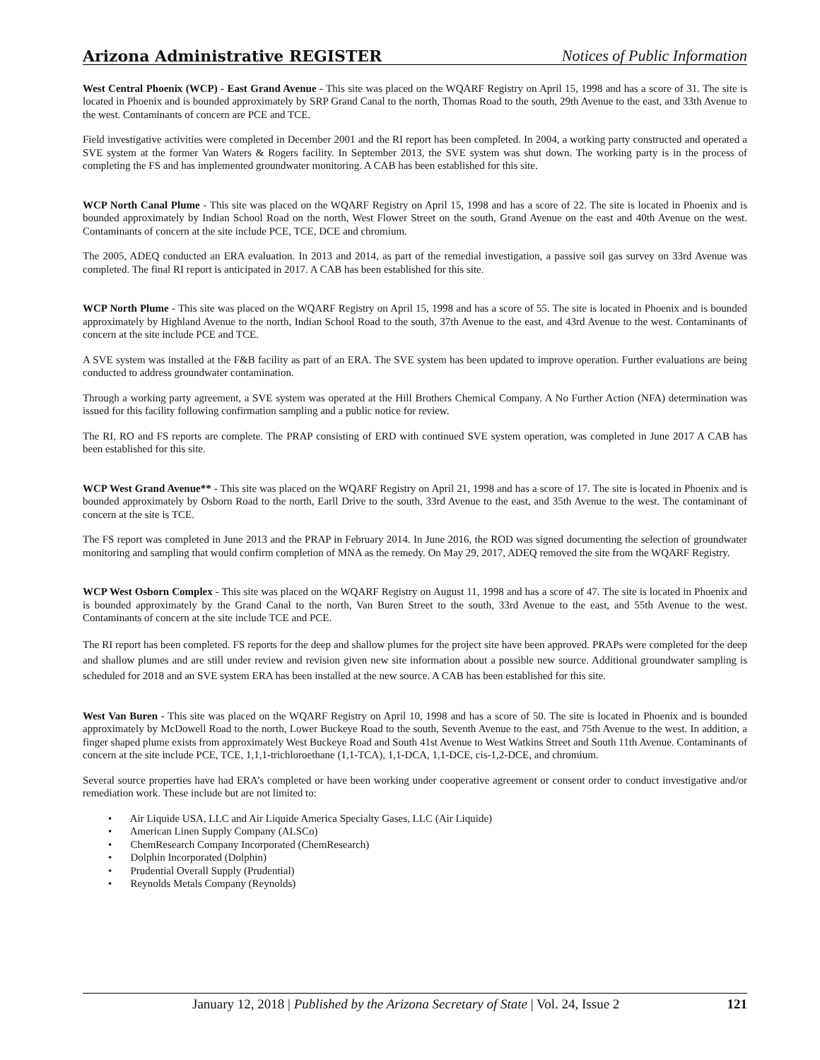Arizona Administrative REGISTER Notices of Public Information
West Central Phoenix (WCP) - East Grand Avenue - This site was placed on the WQARF Registry on April 15, 1998 and has a score of 31. The site is located in Phoenix and is bounded approximately by SRP Grand Canal to the north, Thomas Road to the south, 29th Avenue to the east, and 33th Avenue to the west. Contaminants of concern are PCE and TCE.
Field investigative activities were completed in December 2001 and the RI report has been completed. In 2004, a working party constructed and operated a SVE system at the former Van Waters & Rogers facility. In September 2013, the SVE system was shut down. The working party is in the process of completing the FS and has implemented groundwater monitoring. A CAB has been established for this site.
WCP North Canal Plume - This site was placed on the WQARF Registry on April 15, 1998 and has a score of 22. The site is located in Phoenix and is bounded approximately by Indian School Road on the north, West Flower Street on the south, Grand Avenue on the east and 40th Avenue on the west. Contaminants of concern at the site include PCE, TCE, DCE and chromium.
The 2005, ADEQ conducted an ERA evaluation. In 2013 and 2014, as part of the remedial investigation, a passive soil gas survey on 33rd Avenue was completed. The final RI report is anticipated in 2017. A CAB has been established for this site.
WCP North Plume - This site was placed on the WQARF Registry on April 15, 1998 and has a score of 55. The site is located in Phoenix and is bounded approximately by Highland Avenue to the north, Indian School Road to the south, 37th Avenue to the east, and 43rd Avenue to the west. Contaminants of concern at the site include PCE and TCE.
A SVE system was installed at the F&B facility as part of an ERA. The SVE system has been updated to improve operation. Further evaluations are being conducted to address groundwater contamination.
Through a working party agreement, a SVE system was operated at the Hill Brothers Chemical Company. A No Further Action (NFA) determination was issued for this facility following confirmation sampling and a public notice for review.
The RI, RO and FS reports are complete. The PRAP consisting of ERD with continued SVE system operation, was completed in June 2017 A CAB has been established for this site.
WCP West Grand Avenue** - This site was placed on the WQARF Registry on April 21, 1998 and has a score of 17. The site is located in Phoenix and is bounded approximately by Osborn Road to the north, Earll Drive to the south, 33rd Avenue to the east, and 35th Avenue to the west. The contaminant of concern at the site is TCE.
The FS report was completed in June 2013 and the PRAP in February 2014. In June 2016, the ROD was signed documenting the selection of groundwater monitoring and sampling that would confirm completion of MNA as the remedy. On May 29, 2017, ADEQ removed the site from the WQARF Registry.
WCP West Osborn Complex - This site was placed on the WQARF Registry on August 11, 1998 and has a score of 47. The site is located in Phoenix and is bounded approximately by the Grand Canal to the north, Van Buren Street to the south, 33rd Avenue to the east, and 55th Avenue to the west. Contaminants of concern at the site include TCE and PCE.
The RI report has been completed. FS reports for the deep and shallow plumes for the project site have been approved. PRAPs were completed for the deep and shallow plumes and are still under review and revision given new site information about a possible new source. Additional groundwater sampling is scheduled for 2018 and an SVE system ERA has been installed at the new source. A CAB has been established for this site.
West Van Buren - This site was placed on the WQARF Registry on April 10, 1998 and has a score of 50. The site is located in Phoenix and is bounded approximately by McDowell Road to the north, Lower Buckeye Road to the south, Seventh Avenue to the east, and 75th Avenue to the west. In addition, a finger shaped plume exists from approximately West Buckeye Road and South 41st Avenue to West Watkins Street and South 11th Avenue. Contaminants of concern at the site include PCE, TCE, 1,1,1-trichloroethane (1,1-TCA), 1,1-DCA, 1,1-DCE, cis-1,2-DCE, and chromium.
Several source properties have had ERA’s completed or have been working under cooperative agreement or consent order to conduct investigative and/or remediation work. These include but are not limited to:
• Air Liquide USA, LLC and Air Liquide America Specialty Gases, LLC (Air Liquide)
• American Linen Supply Company (ALSCo)
• ChemResearch Company Incorporated (ChemResearch)
• Dolphin Incorporated (Dolphin)
• Prudential Overall Supply (Prudential)
• Reynolds Metals Company (Reynolds)
January 12, 2018 | Published by the Arizona Secretary of State | Vol. 24, Issue 2 121